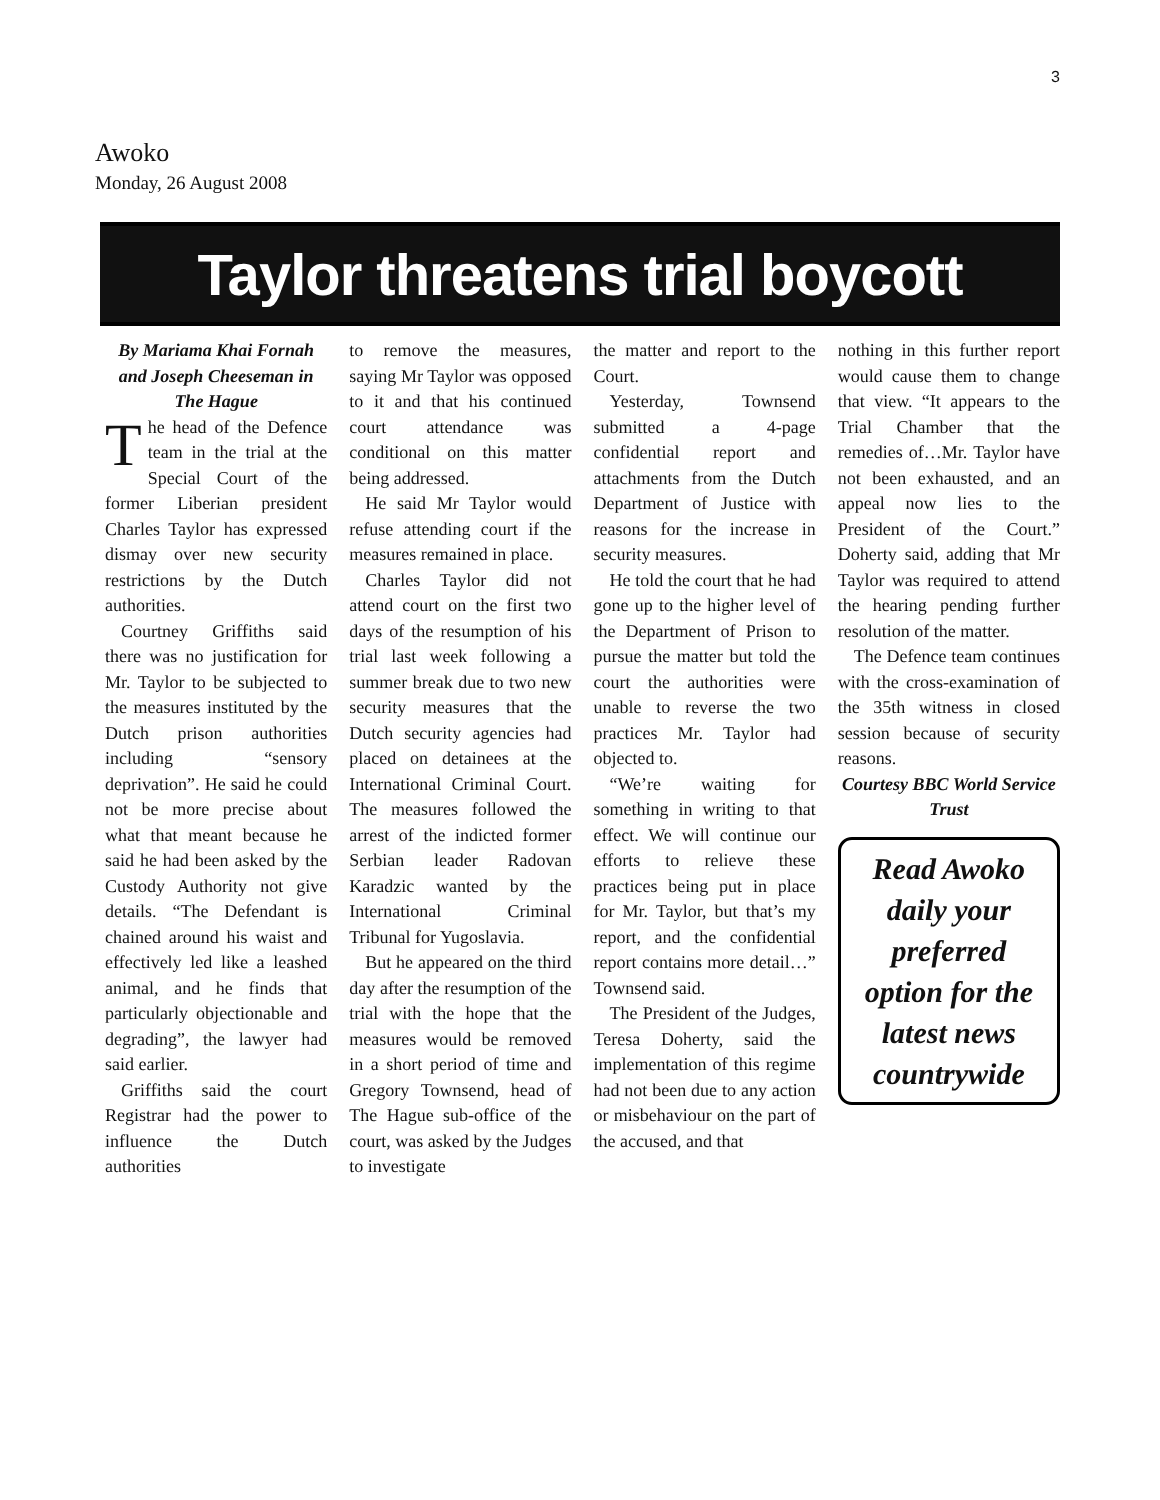3
Awoko
Monday, 26 August 2008
Taylor threatens trial boycott
By Mariama Khai Fornah and Joseph Cheeseman in The Hague
The head of the Defence team in the trial at the Special Court of the former Liberian president Charles Taylor has expressed dismay over new security restrictions by the Dutch authorities.
Courtney Griffiths said there was no justification for Mr. Taylor to be subjected to the measures instituted by the Dutch prison authorities including “sensory deprivation”. He said he could not be more precise about what that meant because he said he had been asked by the Custody Authority not give details. “The Defendant is chained around his waist and effectively led like a leashed animal, and he finds that particularly objectionable and degrading”, the lawyer had said earlier.
Griffiths said the court Registrar had the power to influence the Dutch authorities
to remove the measures, saying Mr Taylor was opposed to it and that his continued court attendance was conditional on this matter being addressed.
He said Mr Taylor would refuse attending court if the measures remained in place.
Charles Taylor did not attend court on the first two days of the resumption of his trial last week following a summer break due to two new security measures that the Dutch security agencies had placed on detainees at the International Criminal Court. The measures followed the arrest of the indicted former Serbian leader Radovan Karadzic wanted by the International Criminal Tribunal for Yugoslavia.
But he appeared on the third day after the resumption of the trial with the hope that the measures would be removed in a short period of time and Gregory Townsend, head of The Hague sub-office of the court, was asked by the Judges to investigate
the matter and report to the Court.
Yesterday, Townsend submitted a 4-page confidential report and attachments from the Dutch Department of Justice with reasons for the increase in security measures.
He told the court that he had gone up to the higher level of the Department of Prison to pursue the matter but told the court the authorities were unable to reverse the two practices Mr. Taylor had objected to.
“We’re waiting for something in writing to that effect. We will continue our efforts to relieve these practices being put in place for Mr. Taylor, but that’s my report, and the confidential report contains more detail…” Townsend said.
The President of the Judges, Teresa Doherty, said the implementation of this regime had not been due to any action or misbehaviour on the part of the accused, and that
nothing in this further report would cause them to change that view. “It appears to the Trial Chamber that the remedies of…Mr. Taylor have not been exhausted, and an appeal now lies to the President of the Court.” Doherty said, adding that Mr Taylor was required to attend the hearing pending further resolution of the matter.
The Defence team continues with the cross-examination of the 35th witness in closed session because of security reasons.
Courtesy BBC World Service Trust
Read Awoko daily your preferred option for the latest news countrywide